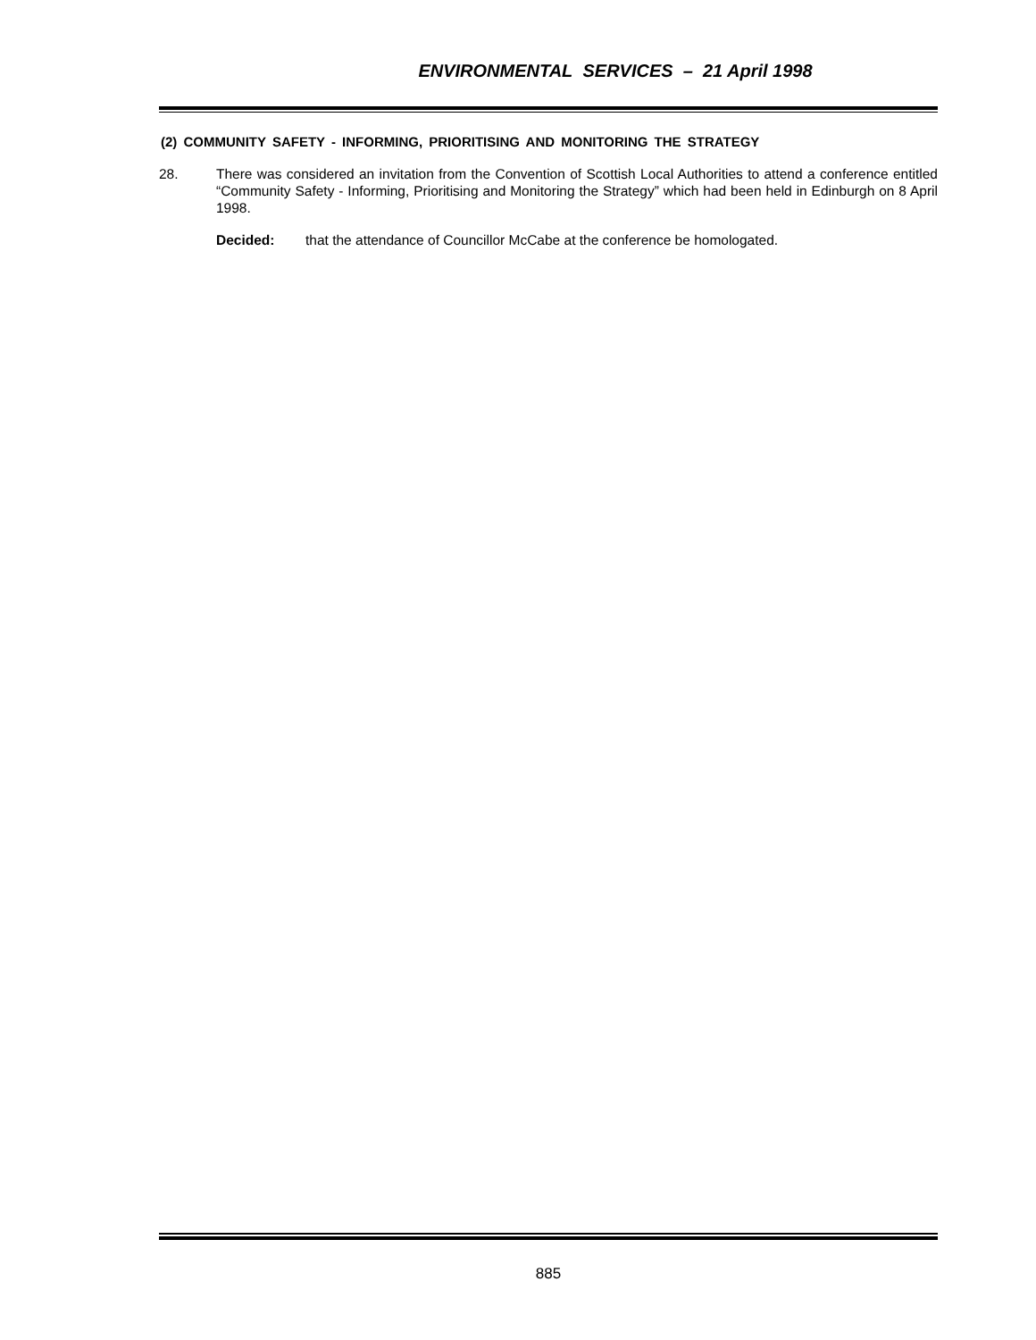ENVIRONMENTAL SERVICES – 21 April 1998
(2) COMMUNITY SAFETY - INFORMING, PRIORITISING AND MONITORING THE STRATEGY
28. There was considered an invitation from the Convention of Scottish Local Authorities to attend a conference entitled “Community Safety - Informing, Prioritising and Monitoring the Strategy” which had been held in Edinburgh on 8 April 1998.
Decided: that the attendance of Councillor McCabe at the conference be homologated.
885